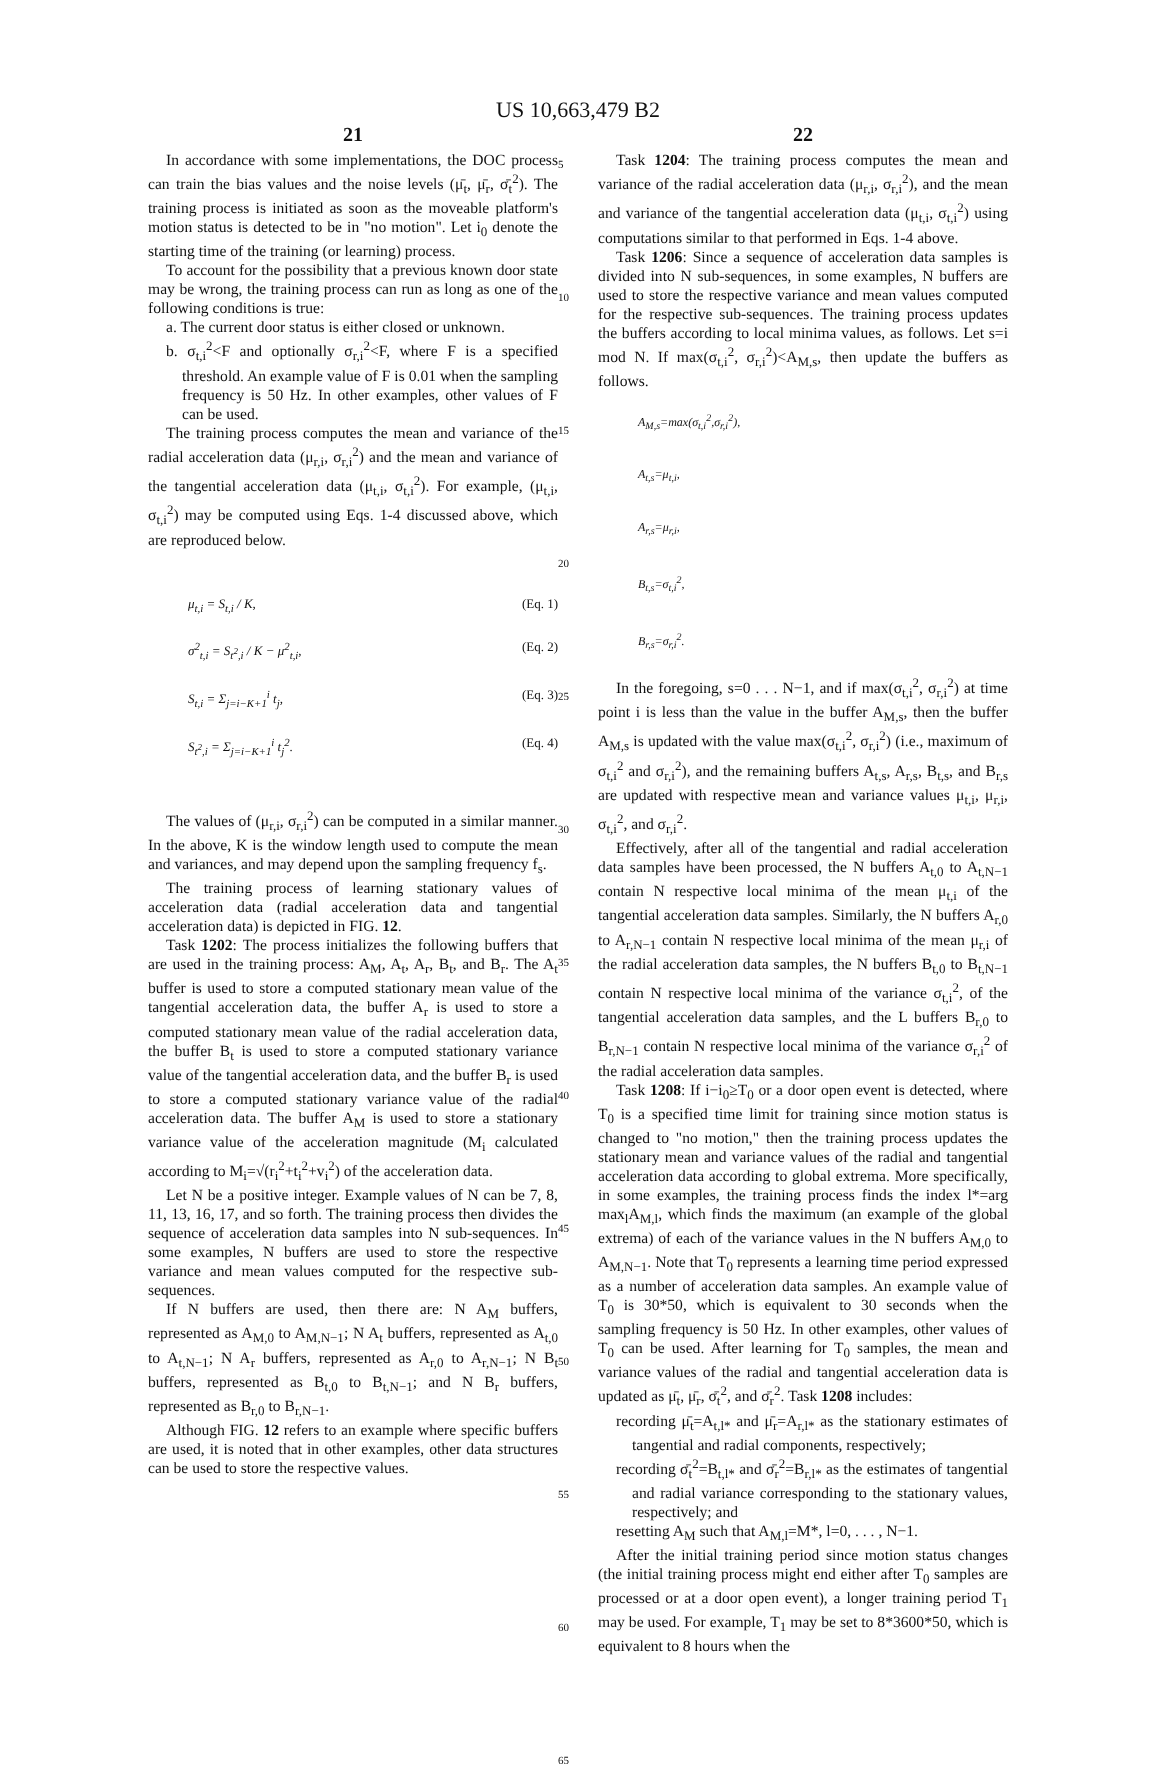US 10,663,479 B2
21
In accordance with some implementations, the DOC process can train the bias values and the noise levels (μ̄<sub>t</sub>, μ̄<sub>r</sub>, σ̄<sub>t</sub><sup>2</sup>). The training process is initiated as soon as the moveable platform's motion status is detected to be in "no motion". Let i<sub>0</sub> denote the starting time of the training (or learning) process.
To account for the possibility that a previous known door state may be wrong, the training process can run as long as one of the following conditions is true:
a. The current door status is either closed or unknown.
b. σ<sub>t,i</sub><sup>2</sup><F and optionally σ<sub>r,i</sub><sup>2</sup><F, where F is a specified threshold. An example value of F is 0.01 when the sampling frequency is 50 Hz. In other examples, other values of F can be used.
The training process computes the mean and variance of the radial acceleration data (μ<sub>r,i</sub>, σ<sub>r,i</sub><sup>2</sup>) and the mean and variance of the tangential acceleration data (μ<sub>t,i</sub>, σ<sub>t,i</sub><sup>2</sup>). For example, (μ<sub>t,i</sub>, σ<sub>t,i</sub><sup>2</sup>) may be computed using Eqs. 1-4 discussed above, which are reproduced below.
μ<sub>t,i</sub> = S<sub>t,i</sub> / K, (Eq. 1)
σ<sup>2</sup><sub>t,i</sub> = S<sub>t<sup>2</sup>,i</sub> / K − μ<sup>2</sup><sub>t,i</sub>, (Eq. 2)
S<sub>t,i</sub> = Σ<sub>j=i−K+1</sub><sup>i</sup> t<sub>j</sub>, (Eq. 3)
S<sub>t<sup>2</sup>,i</sub> = Σ<sub>j=i−K+1</sub><sup>i</sup> t<sub>j</sub><sup>2</sup>. (Eq. 4)
The values of (μ<sub>r,i</sub>, σ<sub>r,i</sub><sup>2</sup>) can be computed in a similar manner. In the above, K is the window length used to compute the mean and variances, and may depend upon the sampling frequency f<sub>s</sub>.
The training process of learning stationary values of acceleration data (radial acceleration data and tangential acceleration data) is depicted in FIG. 12.
Task 1202: The process initializes the following buffers that are used in the training process: A<sub>M</sub>, A<sub>t</sub>, A<sub>r</sub>, B<sub>t</sub>, and B<sub>r</sub>. The A<sub>t</sub> buffer is used to store a computed stationary mean value of the tangential acceleration data, the buffer A<sub>r</sub> is used to store a computed stationary mean value of the radial acceleration data, the buffer B<sub>t</sub> is used to store a computed stationary variance value of the tangential acceleration data, and the buffer B<sub>r</sub> is used to store a computed stationary variance value of the radial acceleration data. The buffer A<sub>M</sub> is used to store a stationary variance value of the acceleration magnitude (M<sub>i</sub> calculated according to M<sub>i</sub>=√(r<sub>i</sub><sup>2</sup>+t<sub>i</sub><sup>2</sup>+v<sub>i</sub><sup>2</sup>) of the acceleration data.
Let N be a positive integer. Example values of N can be 7, 8, 11, 13, 16, 17, and so forth. The training process then divides the sequence of acceleration data samples into N sub-sequences. In some examples, N buffers are used to store the respective variance and mean values computed for the respective sub-sequences.
If N buffers are used, then there are: N A<sub>M</sub> buffers, represented as A<sub>M,0</sub> to A<sub>M,N−1</sub>; N A<sub>t</sub> buffers, represented as A<sub>t,0</sub> to A<sub>t,N−1</sub>; N A<sub>r</sub> buffers, represented as A<sub>r,0</sub> to A<sub>r,N−1</sub>; N B<sub>t</sub> buffers, represented as B<sub>t,0</sub> to B<sub>t,N−1</sub>; and N B<sub>r</sub> buffers, represented as B<sub>r,0</sub> to B<sub>r,N−1</sub>.
Although FIG. 12 refers to an example where specific buffers are used, it is noted that in other examples, other data structures can be used to store the respective values.
5
10
15
20
25
30
35
40
45
50
55
60
65
22
Task 1204: The training process computes the mean and variance of the radial acceleration data (μ<sub>r,i</sub>, σ<sub>r,i</sub><sup>2</sup>), and the mean and variance of the tangential acceleration data (μ<sub>t,i</sub>, σ<sub>t,i</sub><sup>2</sup>) using computations similar to that performed in Eqs. 1-4 above.
Task 1206: Since a sequence of acceleration data samples is divided into N sub-sequences, in some examples, N buffers are used to store the respective variance and mean values computed for the respective sub-sequences. The training process updates the buffers according to local minima values, as follows. Let s=i mod N. If max(σ<sub>t,i</sub><sup>2</sup>, σ<sub>r,i</sub><sup>2</sup>)<A<sub>M,s</sub>, then update the buffers as follows.
A<sub>M,s</sub>=max(σ<sub>t,i</sub><sup>2</sup>,σ<sub>r,i</sub><sup>2</sup>),
A<sub>t,s</sub>=μ<sub>t,i</sub>,
A<sub>r,s</sub>=μ<sub>r,i</sub>,
B<sub>t,s</sub>=σ<sub>t,i</sub><sup>2</sup>,
B<sub>r,s</sub>=σ<sub>r,i</sub><sup>2</sup>.
In the foregoing, s=0 . . . N−1, and if max(σ<sub>t,i</sub><sup>2</sup>, σ<sub>r,i</sub><sup>2</sup>) at time point i is less than the value in the buffer A<sub>M,s</sub>, then the buffer A<sub>M,s</sub> is updated with the value max(σ<sub>t,i</sub><sup>2</sup>, σ<sub>r,i</sub><sup>2</sup>) (i.e., maximum of σ<sub>t,i</sub><sup>2</sup> and σ<sub>r,i</sub><sup>2</sup>), and the remaining buffers A<sub>t,s</sub>, A<sub>r,s</sub>, B<sub>t,s</sub>, and B<sub>r,s</sub> are updated with respective mean and variance values μ<sub>t,i</sub>, μ<sub>r,i</sub>, σ<sub>t,i</sub><sup>2</sup>, and σ<sub>r,i</sub><sup>2</sup>.
Effectively, after all of the tangential and radial acceleration data samples have been processed, the N buffers A<sub>t,0</sub> to A<sub>t,N−1</sub> contain N respective local minima of the mean μ<sub>t,i</sub> of the tangential acceleration data samples. Similarly, the N buffers A<sub>r,0</sub> to A<sub>r,N−1</sub> contain N respective local minima of the mean μ<sub>r,i</sub> of the radial acceleration data samples, the N buffers B<sub>t,0</sub> to B<sub>t,N−1</sub> contain N respective local minima of the variance σ<sub>t,i</sub><sup>2</sup>, of the tangential acceleration data samples, and the L buffers B<sub>r,0</sub> to B<sub>r,N−1</sub> contain N respective local minima of the variance σ<sub>r,i</sub><sup>2</sup> of the radial acceleration data samples.
Task 1208: If i−i<sub>0</sub>≥T<sub>0</sub> or a door open event is detected, where T<sub>0</sub> is a specified time limit for training since motion status is changed to "no motion," then the training process updates the stationary mean and variance values of the radial and tangential acceleration data according to global extrema. More specifically, in some examples, the training process finds the index l*=arg max<sub>l</sub>A<sub>M,l</sub>, which finds the maximum (an example of the global extrema) of each of the variance values in the N buffers A<sub>M,0</sub> to A<sub>M,N−1</sub>. Note that T<sub>0</sub> represents a learning time period expressed as a number of acceleration data samples. An example value of T<sub>0</sub> is 30*50, which is equivalent to 30 seconds when the sampling frequency is 50 Hz. In other examples, other values of T<sub>0</sub> can be used. After learning for T<sub>0</sub> samples, the mean and variance values of the radial and tangential acceleration data is updated as μ̄<sub>t</sub>, μ̄<sub>r</sub>, σ̄<sub>t</sub><sup>2</sup>, and σ̄<sub>r</sub><sup>2</sup>. Task 1208 includes:
recording μ̄<sub>t</sub>=A<sub>t,l*</sub> and μ̄<sub>r</sub>=A<sub>r,l*</sub> as the stationary estimates of tangential and radial components, respectively;
recording σ̄<sub>t</sub><sup>2</sup>=B<sub>t,l*</sub> and σ̄<sub>r</sub><sup>2</sup>=B<sub>r,l*</sub> as the estimates of tangential and radial variance corresponding to the stationary values, respectively; and
resetting A<sub>M</sub> such that A<sub>M,l</sub>=M*, l=0, . . . , N−1.
After the initial training period since motion status changes (the initial training process might end either after T<sub>0</sub> samples are processed or at a door open event), a longer training period T<sub>1</sub> may be used. For example, T<sub>1</sub> may be set to 8*3600*50, which is equivalent to 8 hours when the